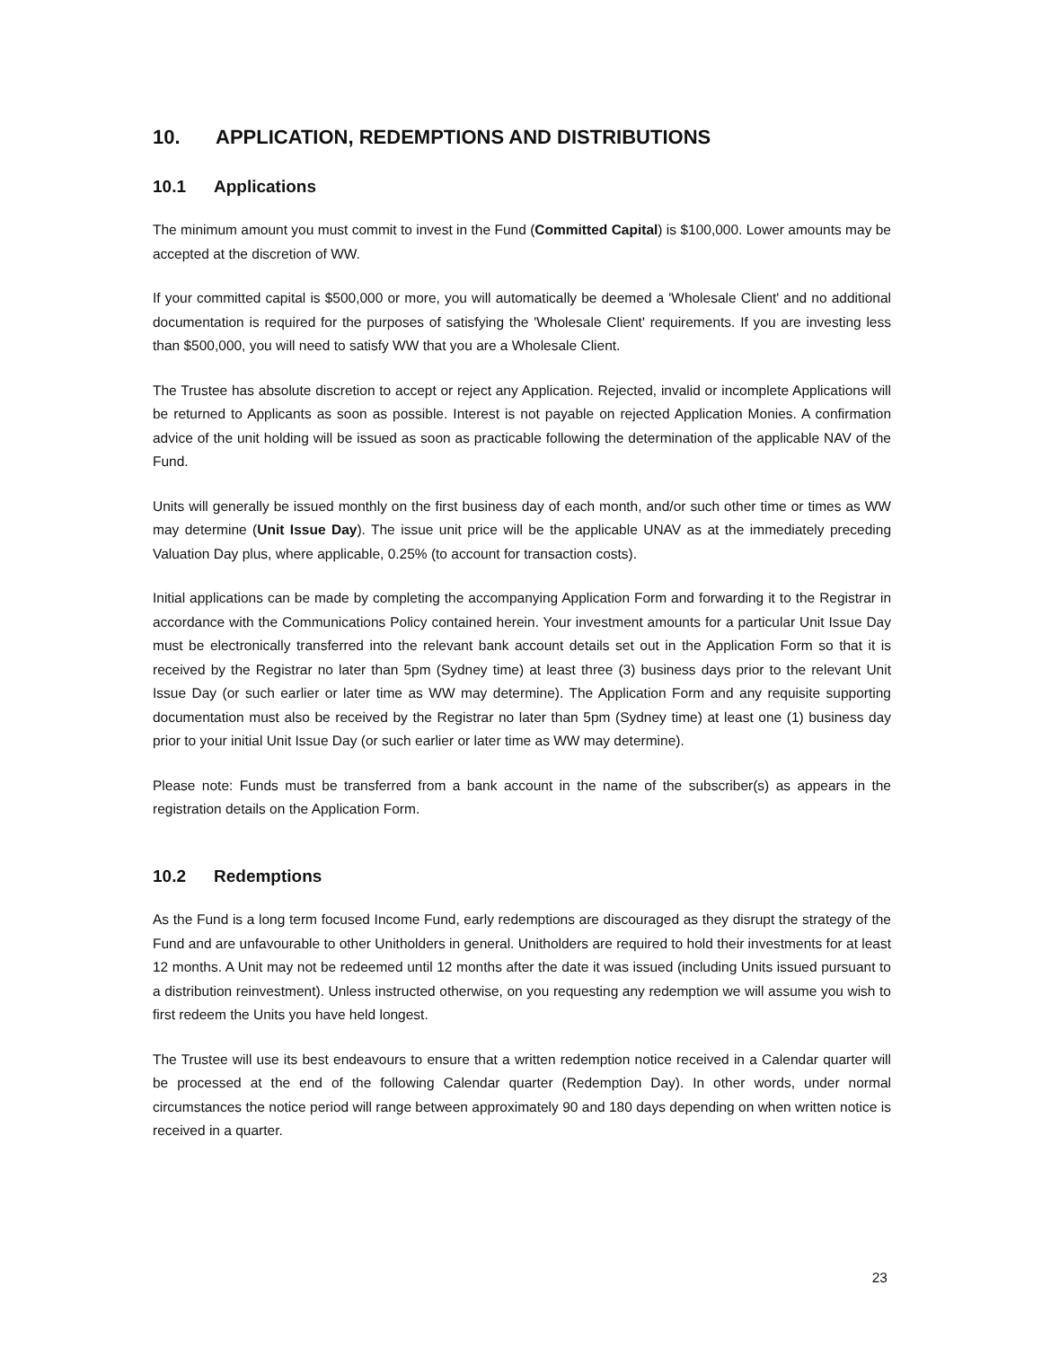10. APPLICATION, REDEMPTIONS AND DISTRIBUTIONS
10.1 Applications
The minimum amount you must commit to invest in the Fund (Committed Capital) is $100,000. Lower amounts may be accepted at the discretion of WW.
If your committed capital is $500,000 or more, you will automatically be deemed a 'Wholesale Client' and no additional documentation is required for the purposes of satisfying the 'Wholesale Client' requirements. If you are investing less than $500,000, you will need to satisfy WW that you are a Wholesale Client.
The Trustee has absolute discretion to accept or reject any Application. Rejected, invalid or incomplete Applications will be returned to Applicants as soon as possible. Interest is not payable on rejected Application Monies. A confirmation advice of the unit holding will be issued as soon as practicable following the determination of the applicable NAV of the Fund.
Units will generally be issued monthly on the first business day of each month, and/or such other time or times as WW may determine (Unit Issue Day). The issue unit price will be the applicable UNAV as at the immediately preceding Valuation Day plus, where applicable, 0.25% (to account for transaction costs).
Initial applications can be made by completing the accompanying Application Form and forwarding it to the Registrar in accordance with the Communications Policy contained herein. Your investment amounts for a particular Unit Issue Day must be electronically transferred into the relevant bank account details set out in the Application Form so that it is received by the Registrar no later than 5pm (Sydney time) at least three (3) business days prior to the relevant Unit Issue Day (or such earlier or later time as WW may determine). The Application Form and any requisite supporting documentation must also be received by the Registrar no later than 5pm (Sydney time) at least one (1) business day prior to your initial Unit Issue Day (or such earlier or later time as WW may determine).
Please note: Funds must be transferred from a bank account in the name of the subscriber(s) as appears in the registration details on the Application Form.
10.2 Redemptions
As the Fund is a long term focused Income Fund, early redemptions are discouraged as they disrupt the strategy of the Fund and are unfavourable to other Unitholders in general. Unitholders are required to hold their investments for at least 12 months. A Unit may not be redeemed until 12 months after the date it was issued (including Units issued pursuant to a distribution reinvestment). Unless instructed otherwise, on you requesting any redemption we will assume you wish to first redeem the Units you have held longest.
The Trustee will use its best endeavours to ensure that a written redemption notice received in a Calendar quarter will be processed at the end of the following Calendar quarter (Redemption Day). In other words, under normal circumstances the notice period will range between approximately 90 and 180 days depending on when written notice is received in a quarter.
23